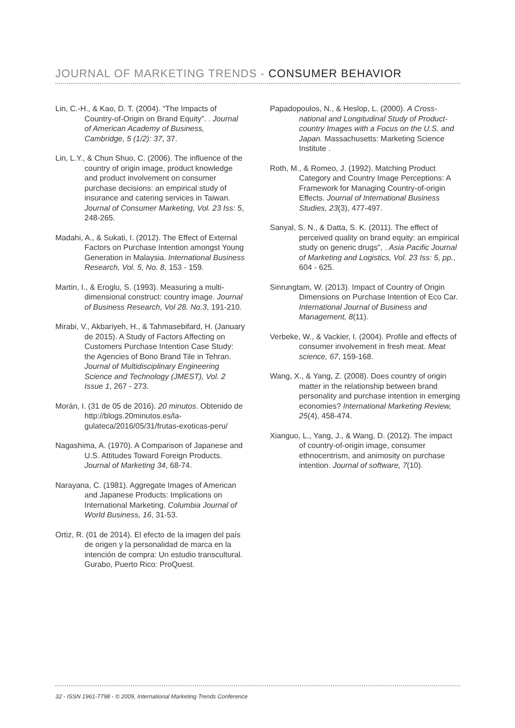JOURNAL OF MARKETING TRENDS - CONSUMER BEHAVIOR
Lin, C.-H., & Kao, D. T. (2004). “The Impacts of Country-of-Origin on Brand Equity”. . Journal of American Academy of Business, Cambridge, 5 (1/2): 37, 37.
Lin, L.Y., & Chun Shuo, C. (2006). The influence of the country of origin image, product knowledge and product involvement on consumer purchase decisions: an empirical study of insurance and catering services in Taiwan. Journal of Consumer Marketing, Vol. 23 Iss: 5, 248-265.
Madahi, A., & Sukati, I. (2012). The Effect of External Factors on Purchase Intention amongst Young Generation in Malaysia. International Business Research, Vol. 5, No. 8, 153 - 159.
Martin, I., & Eroglu, S. (1993). Measuring a multi-dimensional construct: country image. Journal of Business Research, Vol 28. No.3, 191-210.
Mirabi, V., Akbariyeh, H., & Tahmasebifard, H. (January de 2015). A Study of Factors Affecting on Customers Purchase Intention Case Study: the Agencies of Bono Brand Tile in Tehran. Journal of Multidisciplinary Engineering Science and Technology (JMEST), Vol. 2 Issue 1, 267 - 273.
Morán, I. (31 de 05 de 2016). 20 minutos. Obtenido de http://blogs.20minutos.es/la-gulateca/2016/05/31/frutas-exoticas-peru/
Nagashima, A. (1970). A Comparison of Japanese and U.S. Attitudes Toward Foreign Products. Journal of Marketing 34, 68-74.
Narayana, C. (1981). Aggregate Images of American and Japanese Products: Implications on International Marketing. Columbia Journal of World Business, 16, 31-53.
Ortiz, R. (01 de 2014). El efecto de la imagen del país de origen y la personalidad de marca en la intención de compra: Un estudio transcultural. Gurabo, Puerto Rico: ProQuest.
Papadopoulos, N., & Heslop, L. (2000). A Cross-national and Longitudinal Study of Product-country Images with a Focus on the U.S. and Japan. Massachusetts: Marketing Science Institute .
Roth, M., & Romeo, J. (1992). Matching Product Category and Country Image Perceptions: A Framework for Managing Country-of-origin Effects. Journal of International Business Studies, 23(3), 477-497.
Sanyal, S. N., & Datta, S. K. (2011). The effect of perceived quality on brand equity: an empirical study on generic drugs", . Asia Pacific Journal of Marketing and Logistics, Vol. 23 Iss: 5, pp., 604 - 625.
Sinrungtam, W. (2013). Impact of Country of Origin Dimensions on Purchase Intention of Eco Car. International Journal of Business and Management, 8(11).
Verbeke, W., & Vackier, I. (2004). Profile and effects of consumer involvement in fresh meat. Meat science, 67, 159-168.
Wang, X., & Yang, Z. (2008). Does country of origin matter in the relationship between brand personality and purchase intention in emerging economies? International Marketing Review, 25(4), 458-474.
Xianguo, L., Yang, J., & Wang, D. (2012). The impact of country-of-origin image, consumer ethnocentrism, and animosity on purchase intention. Journal of software, 7(10).
32 - ISSN 1961-7798 - © 2009, International Marketing Trends Conference